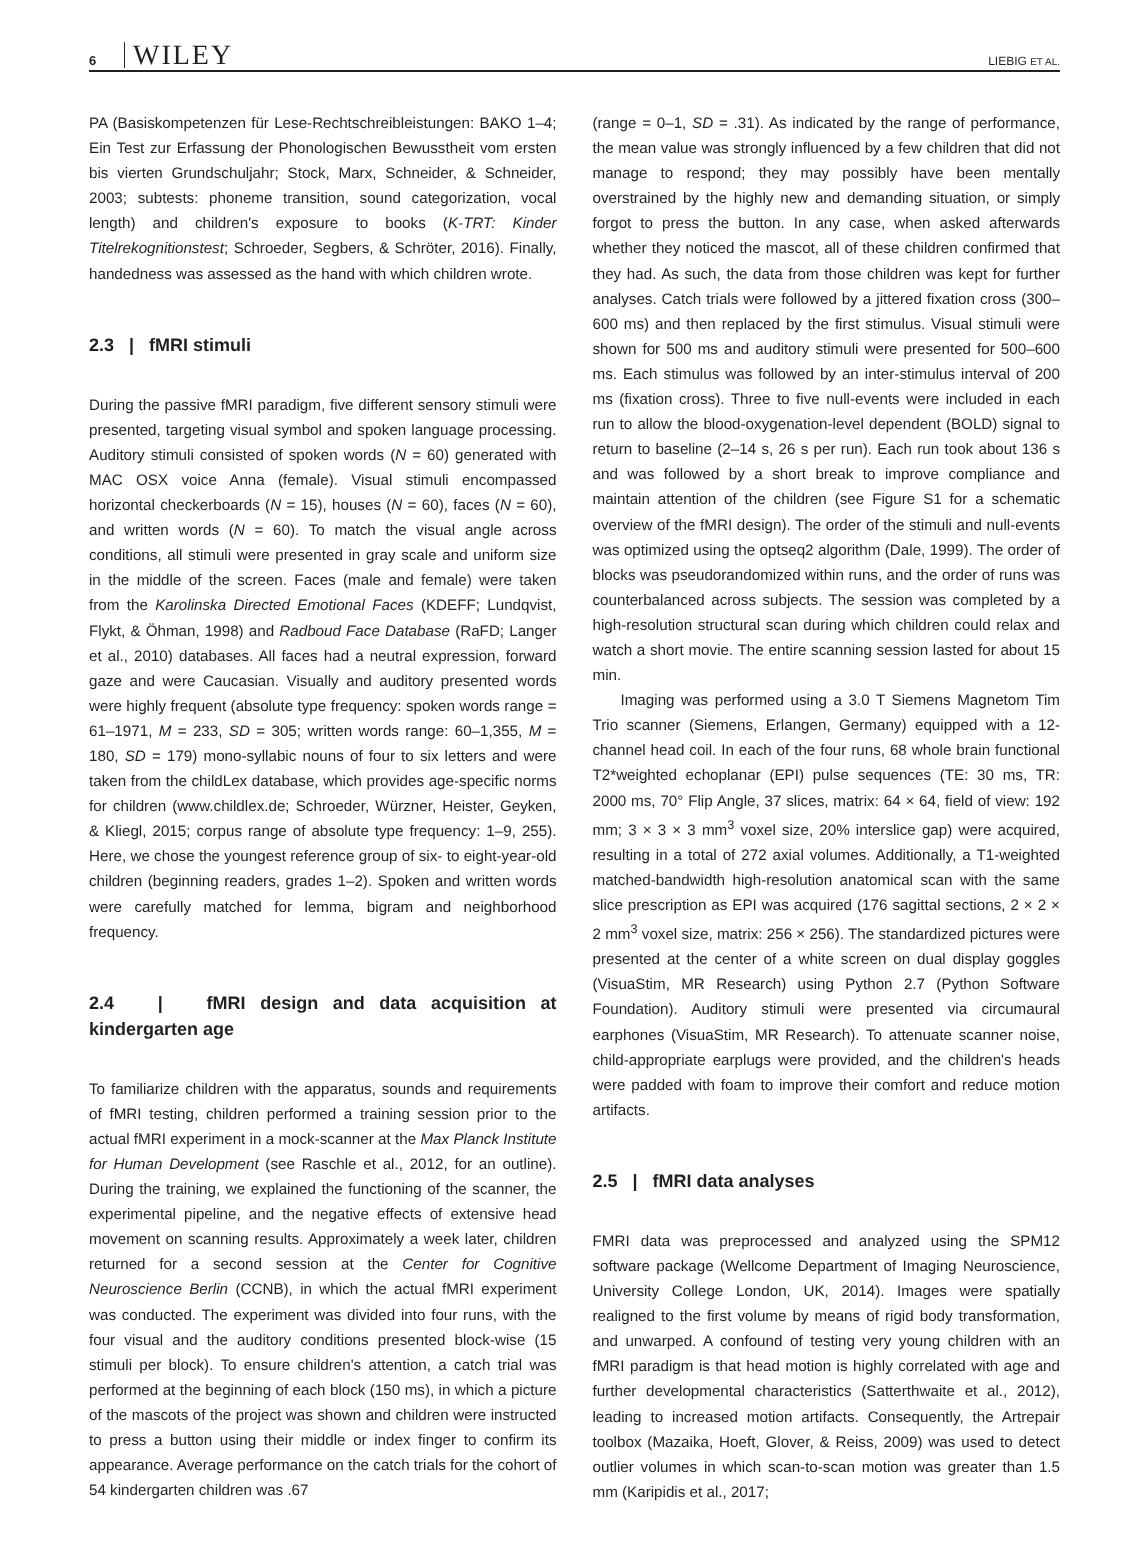6 WILEY LIEBIG ET AL.
PA (Basiskompetenzen für Lese-Rechtschreibleistungen: BAKO 1–4; Ein Test zur Erfassung der Phonologischen Bewusstheit vom ersten bis vierten Grundschuljahr; Stock, Marx, Schneider, & Schneider, 2003; subtests: phoneme transition, sound categorization, vocal length) and children's exposure to books (K-TRT: Kinder Titelrekognitionstest; Schroeder, Segbers, & Schröter, 2016). Finally, handedness was assessed as the hand with which children wrote.
2.3 | fMRI stimuli
During the passive fMRI paradigm, five different sensory stimuli were presented, targeting visual symbol and spoken language processing. Auditory stimuli consisted of spoken words (N = 60) generated with MAC OSX voice Anna (female). Visual stimuli encompassed horizontal checkerboards (N = 15), houses (N = 60), faces (N = 60), and written words (N = 60). To match the visual angle across conditions, all stimuli were presented in gray scale and uniform size in the middle of the screen. Faces (male and female) were taken from the Karolinska Directed Emotional Faces (KDEFF; Lundqvist, Flykt, & Öhman, 1998) and Radboud Face Database (RaFD; Langer et al., 2010) databases. All faces had a neutral expression, forward gaze and were Caucasian. Visually and auditory presented words were highly frequent (absolute type frequency: spoken words range = 61–1971, M = 233, SD = 305; written words range: 60–1,355, M = 180, SD = 179) mono-syllabic nouns of four to six letters and were taken from the childLex database, which provides age-specific norms for children (www.childlex.de; Schroeder, Würzner, Heister, Geyken, & Kliegl, 2015; corpus range of absolute type frequency: 1–9, 255). Here, we chose the youngest reference group of six- to eight-year-old children (beginning readers, grades 1–2). Spoken and written words were carefully matched for lemma, bigram and neighborhood frequency.
2.4 | fMRI design and data acquisition at kindergarten age
To familiarize children with the apparatus, sounds and requirements of fMRI testing, children performed a training session prior to the actual fMRI experiment in a mock-scanner at the Max Planck Institute for Human Development (see Raschle et al., 2012, for an outline). During the training, we explained the functioning of the scanner, the experimental pipeline, and the negative effects of extensive head movement on scanning results. Approximately a week later, children returned for a second session at the Center for Cognitive Neuroscience Berlin (CCNB), in which the actual fMRI experiment was conducted. The experiment was divided into four runs, with the four visual and the auditory conditions presented block-wise (15 stimuli per block). To ensure children's attention, a catch trial was performed at the beginning of each block (150 ms), in which a picture of the mascots of the project was shown and children were instructed to press a button using their middle or index finger to confirm its appearance. Average performance on the catch trials for the cohort of 54 kindergarten children was .67
(range = 0–1, SD = .31). As indicated by the range of performance, the mean value was strongly influenced by a few children that did not manage to respond; they may possibly have been mentally overstrained by the highly new and demanding situation, or simply forgot to press the button. In any case, when asked afterwards whether they noticed the mascot, all of these children confirmed that they had. As such, the data from those children was kept for further analyses. Catch trials were followed by a jittered fixation cross (300–600 ms) and then replaced by the first stimulus. Visual stimuli were shown for 500 ms and auditory stimuli were presented for 500–600 ms. Each stimulus was followed by an inter-stimulus interval of 200 ms (fixation cross). Three to five null-events were included in each run to allow the blood-oxygenation-level dependent (BOLD) signal to return to baseline (2–14 s, 26 s per run). Each run took about 136 s and was followed by a short break to improve compliance and maintain attention of the children (see Figure S1 for a schematic overview of the fMRI design). The order of the stimuli and null-events was optimized using the optseq2 algorithm (Dale, 1999). The order of blocks was pseudorandomized within runs, and the order of runs was counterbalanced across subjects. The session was completed by a high-resolution structural scan during which children could relax and watch a short movie. The entire scanning session lasted for about 15 min.
Imaging was performed using a 3.0 T Siemens Magnetom Tim Trio scanner (Siemens, Erlangen, Germany) equipped with a 12-channel head coil. In each of the four runs, 68 whole brain functional T2*weighted echoplanar (EPI) pulse sequences (TE: 30 ms, TR: 2000 ms, 70° Flip Angle, 37 slices, matrix: 64 × 64, field of view: 192 mm; 3 × 3 × 3 mm<sup>3</sup> voxel size, 20% interslice gap) were acquired, resulting in a total of 272 axial volumes. Additionally, a T1-weighted matched-bandwidth high-resolution anatomical scan with the same slice prescription as EPI was acquired (176 sagittal sections, 2 × 2 × 2 mm<sup>3</sup> voxel size, matrix: 256 × 256). The standardized pictures were presented at the center of a white screen on dual display goggles (VisuaStim, MR Research) using Python 2.7 (Python Software Foundation). Auditory stimuli were presented via circumaural earphones (VisuaStim, MR Research). To attenuate scanner noise, child-appropriate earplugs were provided, and the children's heads were padded with foam to improve their comfort and reduce motion artifacts.
2.5 | fMRI data analyses
FMRI data was preprocessed and analyzed using the SPM12 software package (Wellcome Department of Imaging Neuroscience, University College London, UK, 2014). Images were spatially realigned to the first volume by means of rigid body transformation, and unwarped. A confound of testing very young children with an fMRI paradigm is that head motion is highly correlated with age and further developmental characteristics (Satterthwaite et al., 2012), leading to increased motion artifacts. Consequently, the Artrepair toolbox (Mazaika, Hoeft, Glover, & Reiss, 2009) was used to detect outlier volumes in which scan-to-scan motion was greater than 1.5 mm (Karipidis et al., 2017;